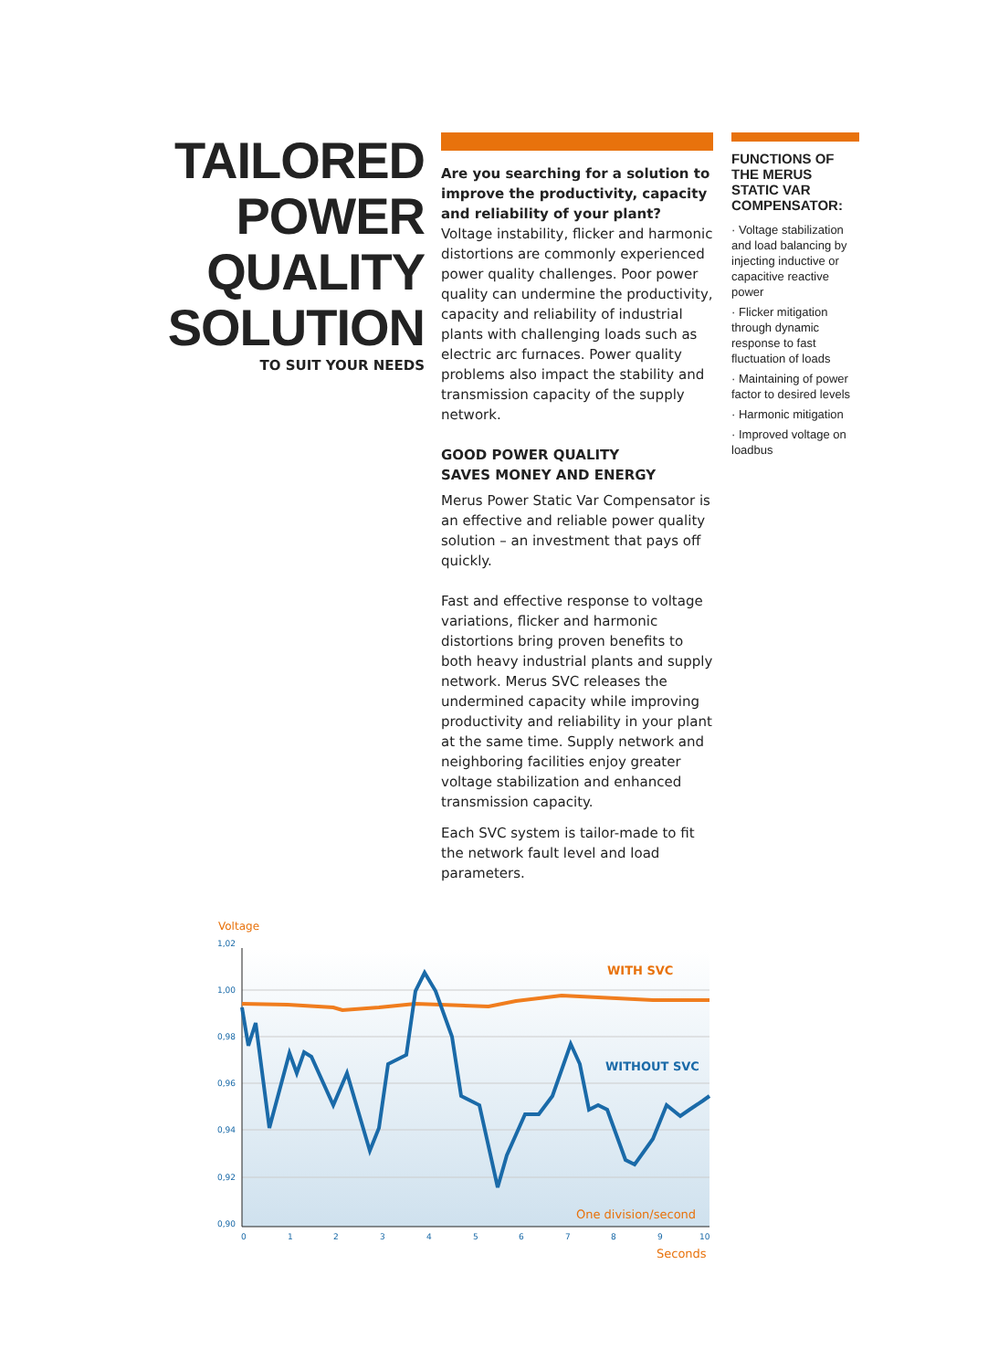TAILORED
POWER
QUALITY
SOLUTION
TO SUIT YOUR NEEDS
Are you searching for a solution to improve the productivity, capacity and reliability of your plant? Voltage instability, flicker and harmonic distortions are commonly experienced power quality challenges. Poor power quality can undermine the productivity, capacity and reliability of industrial plants with challenging loads such as electric arc furnaces. Power quality problems also impact the stability and transmission capacity of the supply network.
GOOD POWER QUALITY
SAVES MONEY AND ENERGY
Merus Power Static Var Compensator is an effective and reliable power quality solution – an investment that pays off quickly.
Fast and effective response to voltage variations, flicker and harmonic distortions bring proven benefits to both heavy industrial plants and supply network. Merus SVC releases the undermined capacity while improving productivity and reliability in your plant at the same time. Supply network and neighboring facilities enjoy greater voltage stabilization and enhanced transmission capacity.
Each SVC system is tailor-made to fit the network fault level and load parameters.
FUNCTIONS OF THE MERUS STATIC VAR COMPENSATOR:
· Voltage stabilization and load balancing by injecting inductive or capacitive reactive power
· Flicker mitigation through dynamic response to fast fluctuation of loads
· Maintaining of power factor to desired levels
· Harmonic mitigation
· Improved voltage on loadbus
Voltage
1,02
1,00
0,98
0,96
0,94
0,92
0,90
0
1
2
3
4
5
6
7
8
9
10
WITH SVC
WITHOUT SVC
One division/second
Seconds